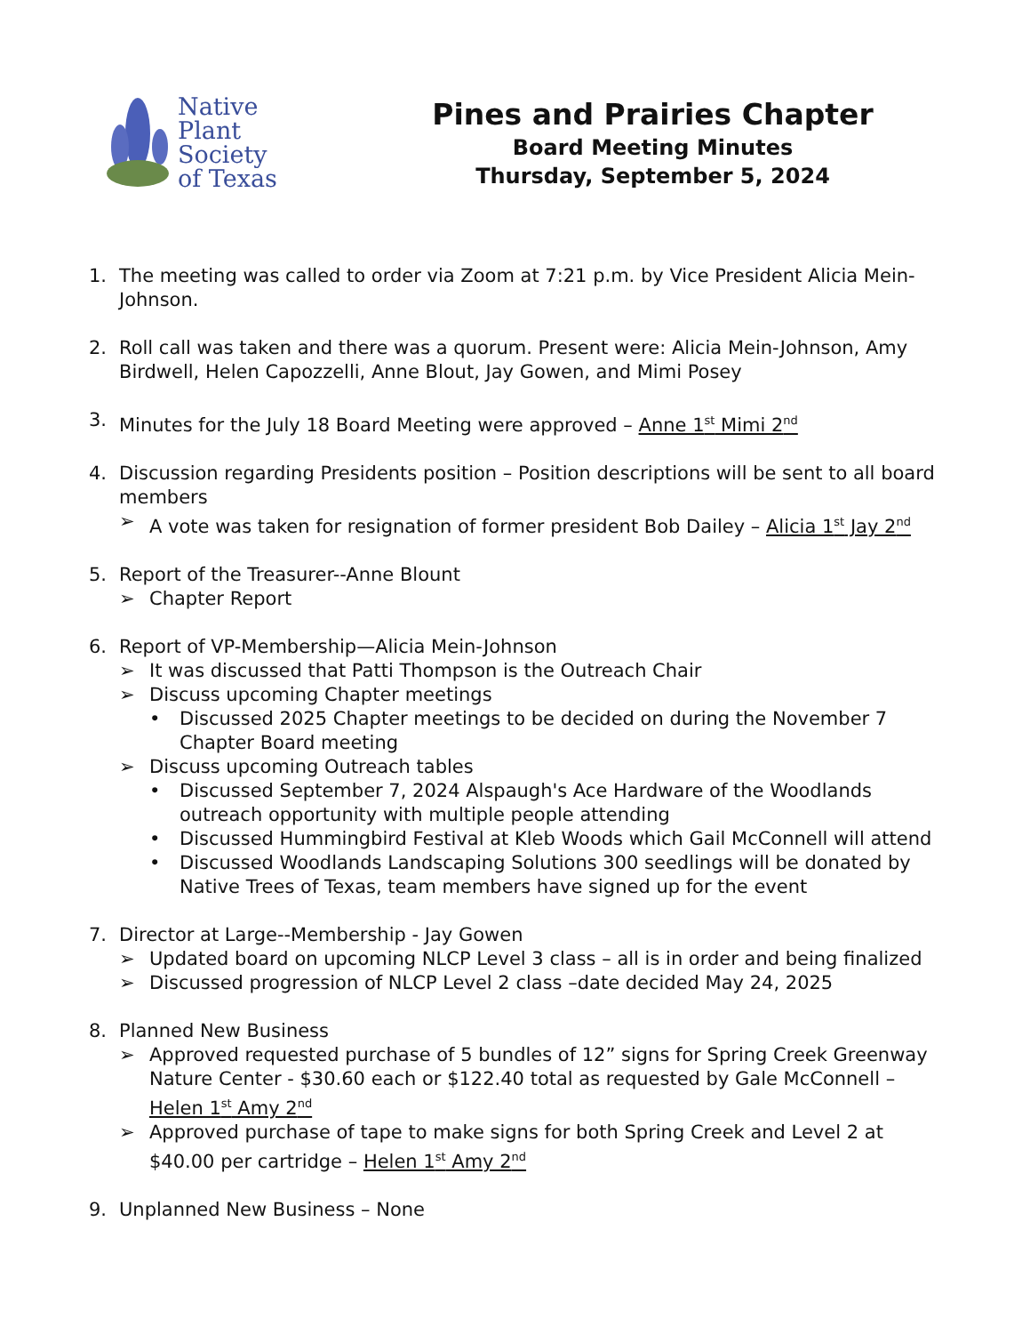Native
Plant
Society
of Texas
Pines and Prairies Chapter
Board Meeting Minutes
Thursday, September 5, 2024
1. The meeting was called to order via Zoom at 7:21 p.m. by Vice President Alicia Mein-Johnson.
2. Roll call was taken and there was a quorum. Present were: Alicia Mein-Johnson, Amy Birdwell, Helen Capozzelli, Anne Blout, Jay Gowen, and Mimi Posey
3. Minutes for the July 18 Board Meeting were approved – Anne 1<sup>st</sup> Mimi 2<sup>nd</sup>
4. Discussion regarding Presidents position – Position descriptions will be sent to all board members
➢ A vote was taken for resignation of former president Bob Dailey – Alicia 1<sup>st</sup> Jay 2<sup>nd</sup>
5. Report of the Treasurer--Anne Blount
➢ Chapter Report
6. Report of VP-Membership—Alicia Mein-Johnson
➢ It was discussed that Patti Thompson is the Outreach Chair
➢ Discuss upcoming Chapter meetings
• Discussed 2025 Chapter meetings to be decided on during the November 7 Chapter Board meeting
➢ Discuss upcoming Outreach tables
• Discussed September 7, 2024 Alspaugh's Ace Hardware of the Woodlands outreach opportunity with multiple people attending
• Discussed Hummingbird Festival at Kleb Woods which Gail McConnell will attend
• Discussed Woodlands Landscaping Solutions 300 seedlings will be donated by Native Trees of Texas, team members have signed up for the event
7. Director at Large--Membership - Jay Gowen
➢ Updated board on upcoming NLCP Level 3 class – all is in order and being finalized
➢ Discussed progression of NLCP Level 2 class –date decided May 24, 2025
8. Planned New Business
➢ Approved requested purchase of 5 bundles of 12” signs for Spring Creek Greenway Nature Center - $30.60 each or $122.40 total as requested by Gale McConnell – Helen 1<sup>st</sup> Amy 2<sup>nd</sup>
➢ Approved purchase of tape to make signs for both Spring Creek and Level 2 at $40.00 per cartridge – Helen 1<sup>st</sup> Amy 2<sup>nd</sup>
9. Unplanned New Business – None